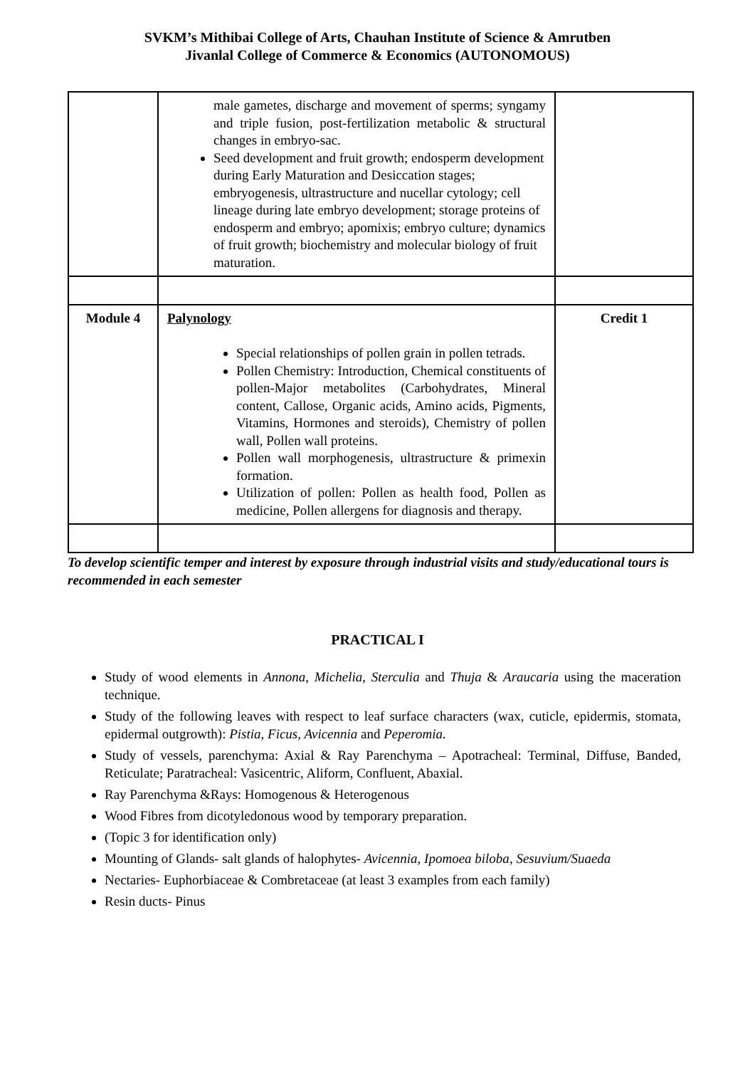SVKM’s Mithibai College of Arts, Chauhan Institute of Science & Amrutben
Jivanlal College of Commerce & Economics (AUTONOMOUS)
| | male gametes, discharge and movement of sperms; syngamy and triple fusion, post-fertilization metabolic & structural changes in embryo-sac. Seed development and fruit growth; endosperm development during Early Maturation and Desiccation stages; embryogenesis, ultrastructure and nucellar cytology; cell lineage during late embryo development; storage proteins of endosperm and embryo; apomixis; embryo culture; dynamics of fruit growth; biochemistry and molecular biology of fruit maturation. | |
| Module 4 | Palynology Special relationships of pollen grain in pollen tetrads. Pollen Chemistry: Introduction, Chemical constituents of pollen-Major metabolites (Carbohydrates, Mineral content, Callose, Organic acids, Amino acids, Pigments, Vitamins, Hormones and steroids), Chemistry of pollen wall, Pollen wall proteins. Pollen wall morphogenesis, ultrastructure & primexin formation. Utilization of pollen: Pollen as health food, Pollen as medicine, Pollen allergens for diagnosis and therapy. | Credit 1 |
To develop scientific temper and interest by exposure through industrial visits and study/educational tours is recommended in each semester
PRACTICAL I
Study of wood elements in Annona, Michelia, Sterculia and Thuja & Araucaria using the maceration technique.
Study of the following leaves with respect to leaf surface characters (wax, cuticle, epidermis, stomata, epidermal outgrowth): Pistia, Ficus, Avicennia and Peperomia.
Study of vessels, parenchyma: Axial & Ray Parenchyma – Apotracheal: Terminal, Diffuse, Banded, Reticulate; Paratracheal: Vasicentric, Aliform, Confluent, Abaxial.
Ray Parenchyma &Rays: Homogenous & Heterogenous
Wood Fibres from dicotyledonous wood by temporary preparation.
(Topic 3 for identification only)
Mounting of Glands- salt glands of halophytes- Avicennia, Ipomoea biloba, Sesuvium/Suaeda
Nectaries- Euphorbiaceae & Combretaceae (at least 3 examples from each family)
Resin ducts- Pinus